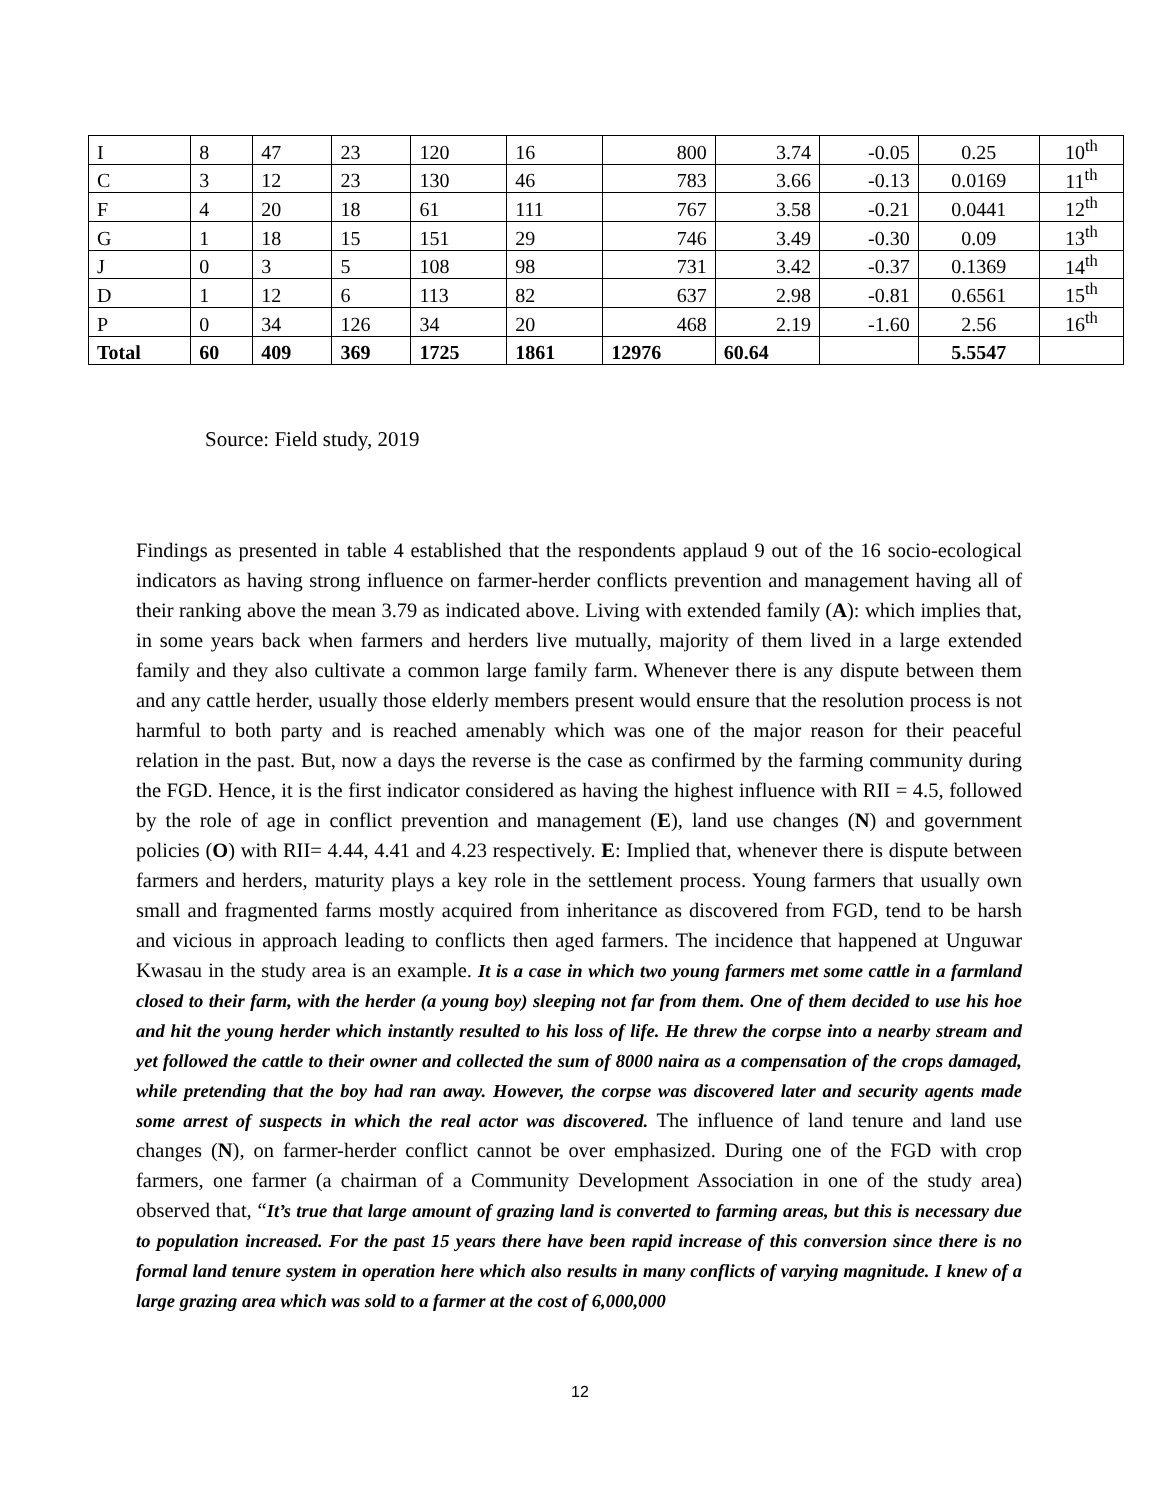| I | 8 | 47 | 23 | 120 | 16 | 800 | 3.74 | -0.05 | 0.25 | 10<sup>th</sup> |
| C | 3 | 12 | 23 | 130 | 46 | 783 | 3.66 | -0.13 | 0.0169 | 11<sup>th</sup> |
| F | 4 | 20 | 18 | 61 | 111 | 767 | 3.58 | -0.21 | 0.0441 | 12<sup>th</sup> |
| G | 1 | 18 | 15 | 151 | 29 | 746 | 3.49 | -0.30 | 0.09 | 13<sup>th</sup> |
| J | 0 | 3 | 5 | 108 | 98 | 731 | 3.42 | -0.37 | 0.1369 | 14<sup>th</sup> |
| D | 1 | 12 | 6 | 113 | 82 | 637 | 2.98 | -0.81 | 0.6561 | 15<sup>th</sup> |
| P | 0 | 34 | 126 | 34 | 20 | 468 | 2.19 | -1.60 | 2.56 | 16<sup>th</sup> |
| Total | 60 | 409 | 369 | 1725 | 1861 | 12976 | 60.64 | | 5.5547 | |
Source: Field study, 2019
Findings as presented in table 4 established that the respondents applaud 9 out of the 16 socio-ecological indicators as having strong influence on farmer-herder conflicts prevention and management having all of their ranking above the mean 3.79 as indicated above. Living with extended family (A): which implies that, in some years back when farmers and herders live mutually, majority of them lived in a large extended family and they also cultivate a common large family farm. Whenever there is any dispute between them and any cattle herder, usually those elderly members present would ensure that the resolution process is not harmful to both party and is reached amenably which was one of the major reason for their peaceful relation in the past. But, now a days the reverse is the case as confirmed by the farming community during the FGD. Hence, it is the first indicator considered as having the highest influence with RII = 4.5, followed by the role of age in conflict prevention and management (E), land use changes (N) and government policies (O) with RII= 4.44, 4.41 and 4.23 respectively. E: Implied that, whenever there is dispute between farmers and herders, maturity plays a key role in the settlement process. Young farmers that usually own small and fragmented farms mostly acquired from inheritance as discovered from FGD, tend to be harsh and vicious in approach leading to conflicts then aged farmers. The incidence that happened at Unguwar Kwasau in the study area is an example. It is a case in which two young farmers met some cattle in a farmland closed to their farm, with the herder (a young boy) sleeping not far from them. One of them decided to use his hoe and hit the young herder which instantly resulted to his loss of life. He threw the corpse into a nearby stream and yet followed the cattle to their owner and collected the sum of 8000 naira as a compensation of the crops damaged, while pretending that the boy had ran away. However, the corpse was discovered later and security agents made some arrest of suspects in which the real actor was discovered. The influence of land tenure and land use changes (N), on farmer-herder conflict cannot be over emphasized. During one of the FGD with crop farmers, one farmer (a chairman of a Community Development Association in one of the study area) observed that, “It’s true that large amount of grazing land is converted to farming areas, but this is necessary due to population increased. For the past 15 years there have been rapid increase of this conversion since there is no formal land tenure system in operation here which also results in many conflicts of varying magnitude. I knew of a large grazing area which was sold to a farmer at the cost of 6,000,000
12